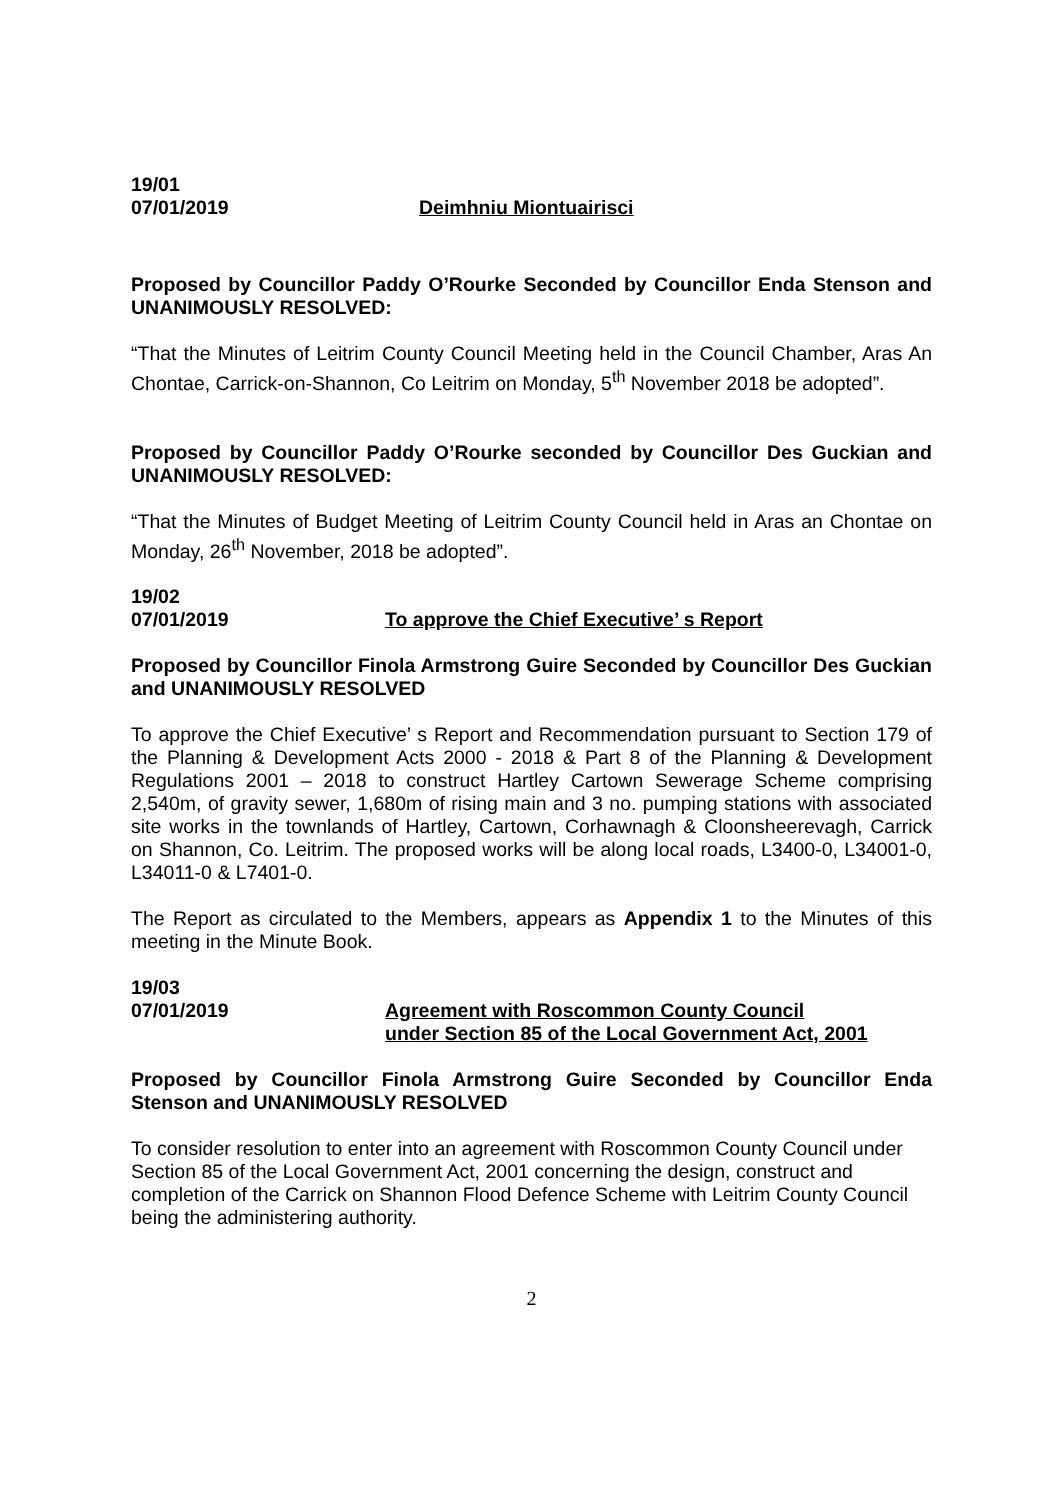19/01
07/01/2019 Deimhniu Miontuairisci
Proposed by Councillor Paddy O’Rourke Seconded by Councillor Enda Stenson and UNANIMOUSLY RESOLVED:
“That the Minutes of Leitrim County Council Meeting held in the Council Chamber, Aras An Chontae, Carrick-on-Shannon, Co Leitrim on Monday, 5<sup>th</sup> November 2018 be adopted”.
Proposed by Councillor Paddy O’Rourke seconded by Councillor Des Guckian and UNANIMOUSLY RESOLVED:
“That the Minutes of Budget Meeting of Leitrim County Council held in Aras an Chontae on Monday, 26<sup>th</sup> November, 2018 be adopted”.
19/02
07/01/2019 To approve the Chief Executive’ s Report
Proposed by Councillor Finola Armstrong Guire Seconded by Councillor Des Guckian and UNANIMOUSLY RESOLVED
To approve the Chief Executive’ s Report and Recommendation pursuant to Section 179 of the Planning & Development Acts 2000 - 2018 & Part 8 of the Planning & Development Regulations 2001 – 2018 to construct Hartley Cartown Sewerage Scheme comprising 2,540m, of gravity sewer, 1,680m of rising main and 3 no. pumping stations with associated site works in the townlands of Hartley, Cartown, Corhawnagh & Cloonsheerevagh, Carrick on Shannon, Co. Leitrim. The proposed works will be along local roads, L3400-0, L34001-0, L34011-0 & L7401-0.
The Report as circulated to the Members, appears as Appendix 1 to the Minutes of this meeting in the Minute Book.
19/03
07/01/2019 Agreement with Roscommon County Council
under Section 85 of the Local Government Act, 2001
Proposed by Councillor Finola Armstrong Guire Seconded by Councillor Enda Stenson and UNANIMOUSLY RESOLVED
To consider resolution to enter into an agreement with Roscommon County Council under Section 85 of the Local Government Act, 2001 concerning the design, construct and completion of the Carrick on Shannon Flood Defence Scheme with Leitrim County Council being the administering authority.
2